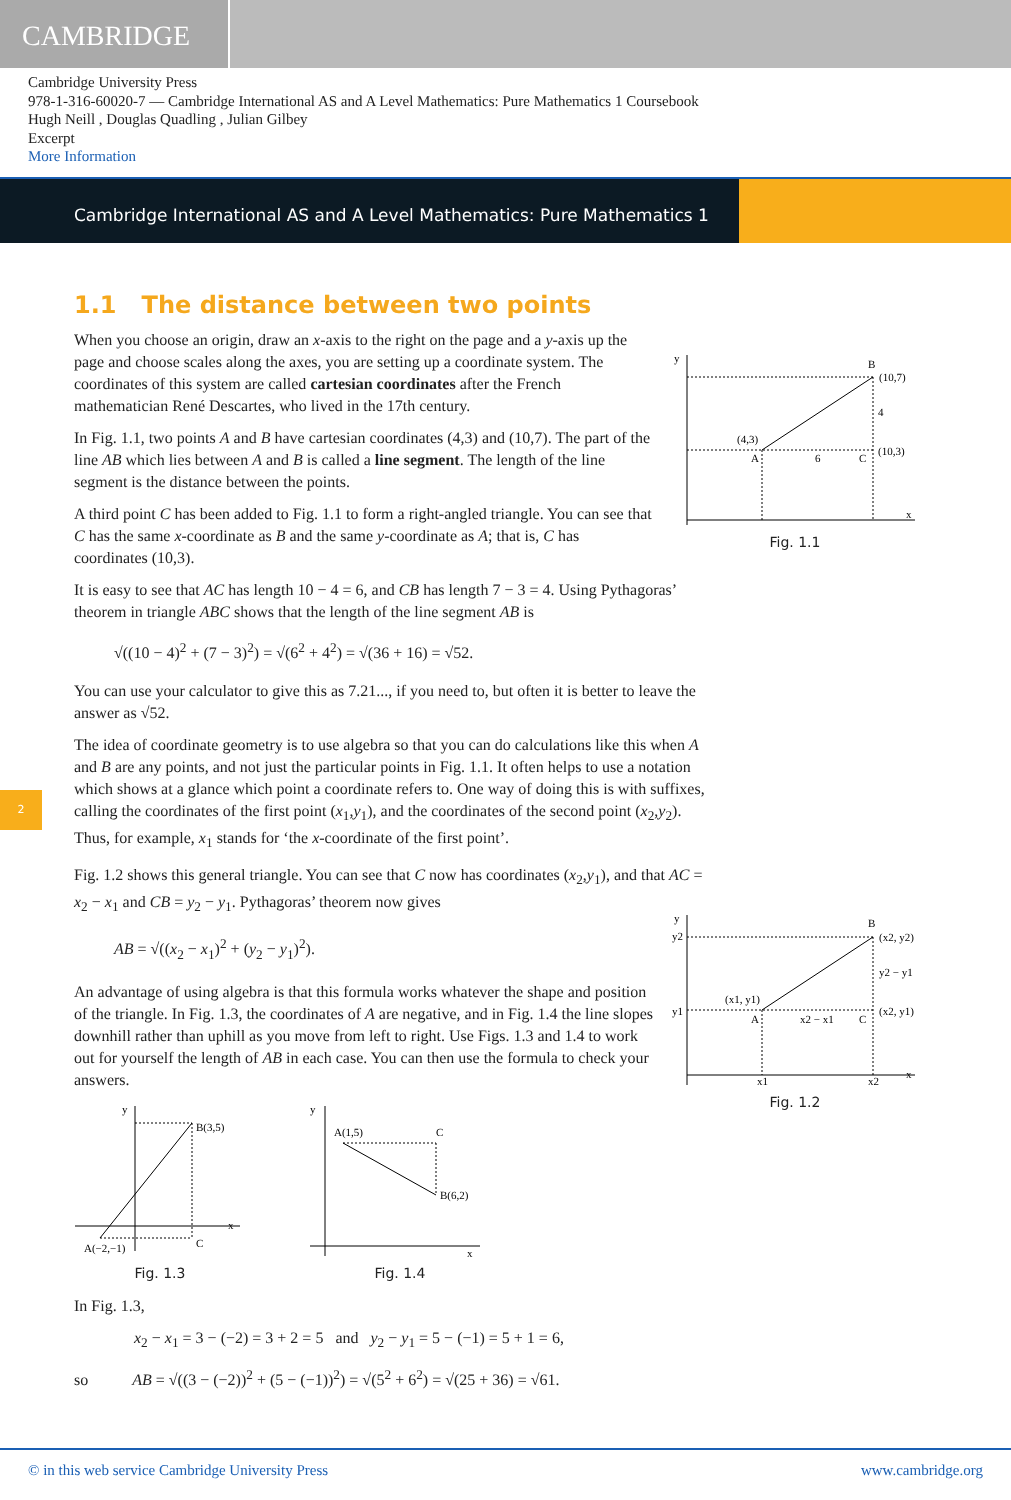CAMBRIDGE
Cambridge University Press
978-1-316-60020-7 — Cambridge International AS and A Level Mathematics: Pure Mathematics 1 Coursebook
Hugh Neill , Douglas Quadling , Julian Gilbey
Excerpt
More Information
Cambridge International AS and A Level Mathematics: Pure Mathematics 1
1.1 The distance between two points
y
x
B
(10,7)
(4,3)
A
6
4
C
(10,3)
Fig. 1.1
y
y2
y1
B
(x2, y2)
y2 − y1
(x1, y1)
A
x2 − x1
C
(x2, y1)
x1
x2
x
Fig. 1.2
When you choose an origin, draw an x-axis to the right on the page and a y-axis up the page and choose scales along the axes, you are setting up a coordinate system. The coordinates of this system are called cartesian coordinates after the French mathematician René Descartes, who lived in the 17th century.
In Fig. 1.1, two points A and B have cartesian coordinates (4,3) and (10,7). The part of the line AB which lies between A and B is called a line segment. The length of the line segment is the distance between the points.
A third point C has been added to Fig. 1.1 to form a right-angled triangle. You can see that C has the same x-coordinate as B and the same y-coordinate as A; that is, C has coordinates (10,3).
It is easy to see that AC has length 10 − 4 = 6, and CB has length 7 − 3 = 4. Using Pythagoras’ theorem in triangle ABC shows that the length of the line segment AB is
√((10 − 4)<sup>2</sup> + (7 − 3)<sup>2</sup>) = √(6<sup>2</sup> + 4<sup>2</sup>) = √(36 + 16) = √52.
You can use your calculator to give this as 7.21..., if you need to, but often it is better to leave the answer as √52.
The idea of coordinate geometry is to use algebra so that you can do calculations like this when A and B are any points, and not just the particular points in Fig. 1.1. It often helps to use a notation which shows at a glance which point a coordinate refers to. One way of doing this is with suffixes, calling the coordinates of the first point (x<sub>1</sub>,y<sub>1</sub>), and the coordinates of the second point (x<sub>2</sub>,y<sub>2</sub>). Thus, for example, x<sub>1</sub> stands for ‘the x-coordinate of the first point’.
Fig. 1.2 shows this general triangle. You can see that C now has coordinates (x<sub>2</sub>,y<sub>1</sub>), and that AC = x<sub>2</sub> − x<sub>1</sub> and CB = y<sub>2</sub> − y<sub>1</sub>. Pythagoras’ theorem now gives
AB = √((x<sub>2</sub> − x<sub>1</sub>)<sup>2</sup> + (y<sub>2</sub> − y<sub>1</sub>)<sup>2</sup>).
An advantage of using algebra is that this formula works whatever the shape and position of the triangle. In Fig. 1.3, the coordinates of A are negative, and in Fig. 1.4 the line slopes downhill rather than uphill as you move from left to right. Use Figs. 1.3 and 1.4 to work out for yourself the length of AB in each case. You can then use the formula to check your answers.
y
x
B(3,5)
A(−2,−1)
C
Fig. 1.3
y
x
A(1,5)
C
B(6,2)
Fig. 1.4
In Fig. 1.3,
x<sub>2</sub> − x<sub>1</sub> = 3 − (−2) = 3 + 2 = 5 and y<sub>2</sub> − y<sub>1</sub> = 5 − (−1) = 5 + 1 = 6,
so AB = √((3 − (−2))<sup>2</sup> + (5 − (−1))<sup>2</sup>) = √(5<sup>2</sup> + 6<sup>2</sup>) = √(25 + 36) = √61.
2
© in this web service Cambridge University Press www.cambridge.org